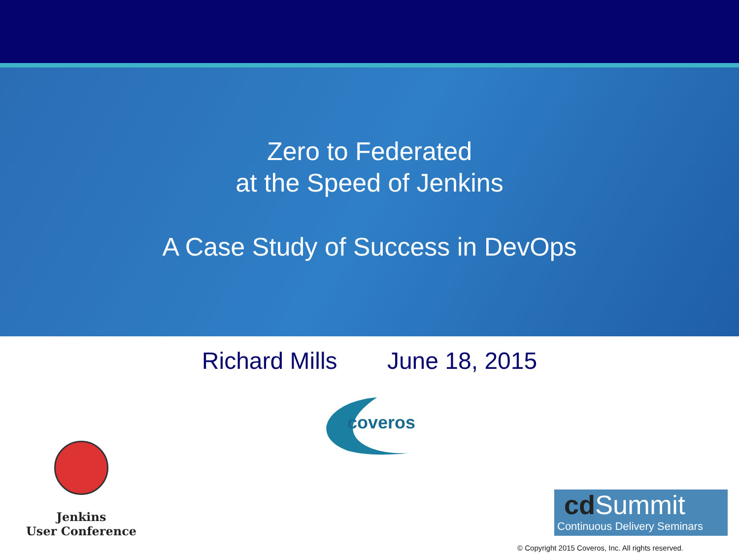Zero to Federated
at the Speed of Jenkins
A Case Study of Success in DevOps
Richard Mills June 18, 2015
coveros
Jenkins
User Conference
cd Summit
Continuous Delivery Seminars
© Copyright 2015 Coveros, Inc. All rights reserved.